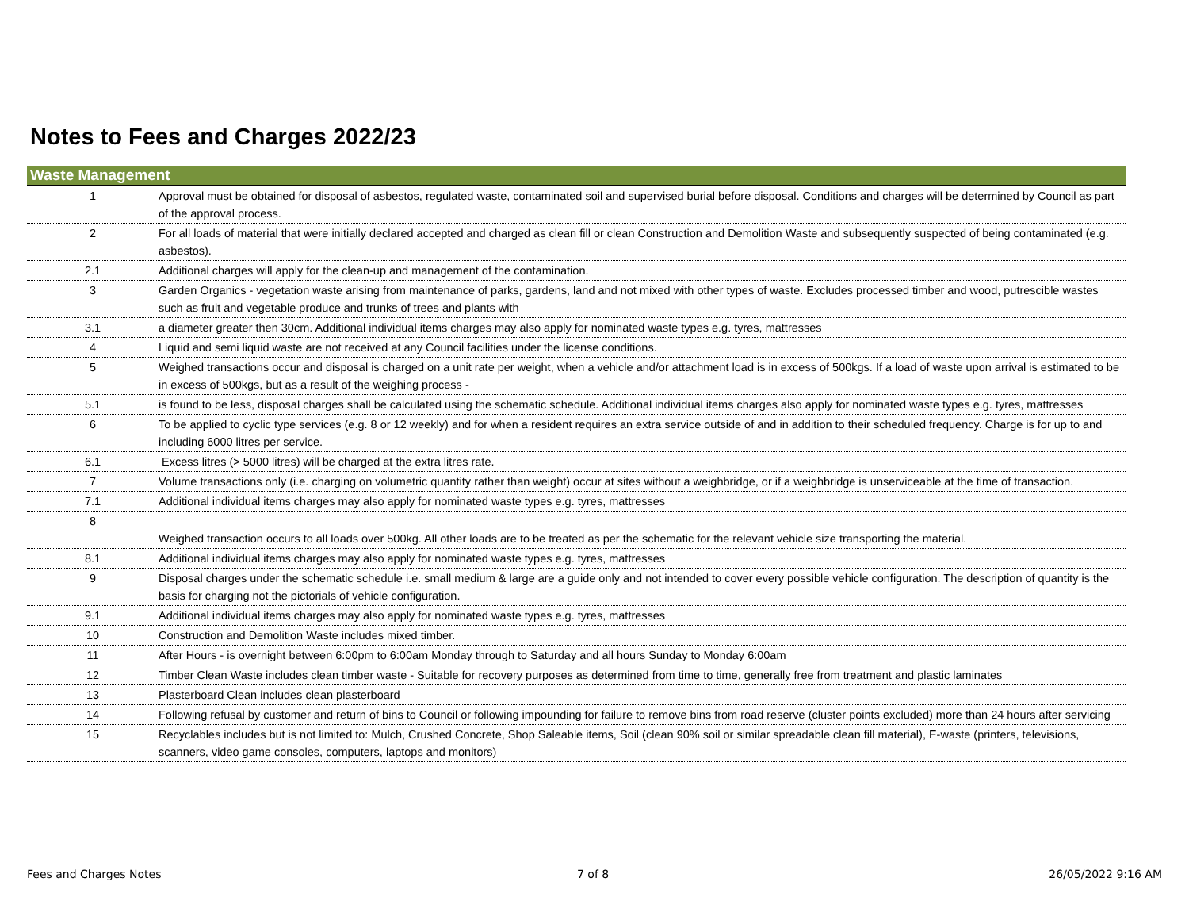Notes to Fees and Charges 2022/23
| Waste Management | |
| --- | --- |
| 1 | Approval must be obtained for disposal of asbestos, regulated waste, contaminated soil and supervised burial before disposal. Conditions and charges will be determined by Council as part of the approval process. |
| 2 | For all loads of material that were initially declared accepted and charged as clean fill or clean Construction and Demolition Waste and subsequently suspected of being contaminated (e.g. asbestos). |
| 2.1 | Additional charges will apply for the clean-up and management of the contamination. |
| 3 | Garden Organics - vegetation waste arising from maintenance of parks, gardens, land and not mixed with other types of waste. Excludes processed timber and wood, putrescible wastes such as fruit and vegetable produce and trunks of trees and plants with |
| 3.1 | a diameter greater then 30cm. Additional individual items charges may also apply for nominated waste types e.g. tyres, mattresses |
| 4 | Liquid and semi liquid waste are not received at any Council facilities under the license conditions. |
| 5 | Weighed transactions occur and disposal is charged on a unit rate per weight, when a vehicle and/or attachment load is in excess of 500kgs. If a load of waste upon arrival is estimated to be in excess of 500kgs, but as a result of the weighing process - |
| 5.1 | is found to be less, disposal charges shall be calculated using the schematic schedule. Additional individual items charges also apply for nominated waste types e.g. tyres, mattresses |
| 6 | To be applied to cyclic type services (e.g. 8 or 12 weekly) and for when a resident requires an extra service outside of and in addition to their scheduled frequency. Charge is for up to and including 6000 litres per service. |
| 6.1 | Excess litres (> 5000 litres) will be charged at the extra litres rate. |
| 7 | Volume transactions only (i.e. charging on volumetric quantity rather than weight) occur at sites without a weighbridge, or if a weighbridge is unserviceable at the time of transaction. |
| 7.1 | Additional individual items charges may also apply for nominated waste types e.g. tyres, mattresses |
| 8 | Weighed transaction occurs to all loads over 500kg. All other loads are to be treated as per the schematic for the relevant vehicle size transporting the material. |
| 8.1 | Additional individual items charges may also apply for nominated waste types e.g. tyres, mattresses |
| 9 | Disposal charges under the schematic schedule i.e. small medium & large are a guide only and not intended to cover every possible vehicle configuration. The description of quantity is the basis for charging not the pictorials of vehicle configuration. |
| 9.1 | Additional individual items charges may also apply for nominated waste types e.g. tyres, mattresses |
| 10 | Construction and Demolition Waste includes mixed timber. |
| 11 | After Hours - is overnight between 6:00pm to 6:00am Monday through to Saturday and all hours Sunday to Monday 6:00am |
| 12 | Timber Clean Waste includes clean timber waste - Suitable for recovery purposes as determined from time to time, generally free from treatment and plastic laminates |
| 13 | Plasterboard Clean includes clean plasterboard |
| 14 | Following refusal by customer and return of bins to Council or following impounding for failure to remove bins from road reserve (cluster points excluded) more than 24 hours after servicing |
| 15 | Recyclables includes but is not limited to: Mulch, Crushed Concrete, Shop Saleable items, Soil (clean 90% soil or similar spreadable clean fill material), E-waste (printers, televisions, scanners, video game consoles, computers, laptops and monitors) |
Fees and Charges Notes 7 of 8 26/05/2022 9:16 AM